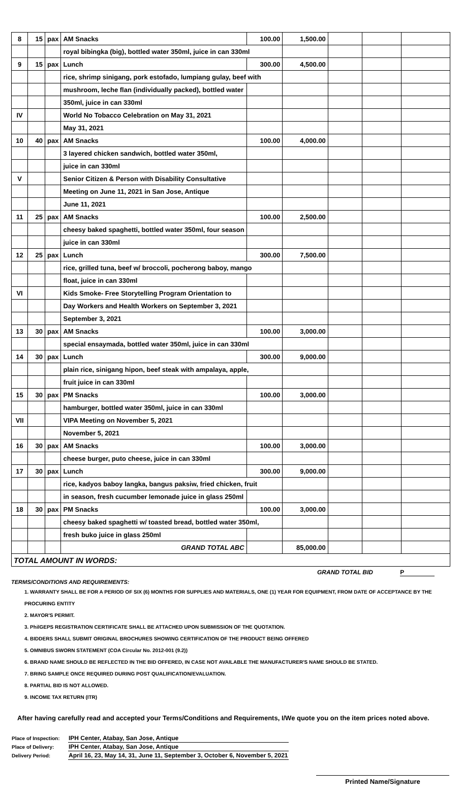| 8 | 15 | pax | AM Snacks | 100.00 | 1,500.00 | | | |
| | | | royal bibingka (big), bottled water 350ml, juice in can 330ml | | | | | |
| 9 | 15 | pax | Lunch | 300.00 | 4,500.00 | | | |
| | | | rice, shrimp sinigang, pork estofado, lumpiang gulay, beef with | | | | | |
| | | | mushroom, leche flan (individually packed), bottled water | | | | | |
| | | | 350ml, juice in can 330ml | | | | | |
| IV | | | World No Tobacco Celebration on May 31, 2021 | | | | | |
| | | | May 31, 2021 | | | | | |
| 10 | 40 | pax | AM Snacks | 100.00 | 4,000.00 | | | |
| | | | 3 layered chicken sandwich, bottled water 350ml, | | | | | |
| | | | juice in can 330ml | | | | | |
| V | | | Senior Citizen & Person with Disability Consultative | | | | | |
| | | | Meeting on June 11, 2021 in San Jose, Antique | | | | | |
| | | | June 11, 2021 | | | | | |
| 11 | 25 | pax | AM Snacks | 100.00 | 2,500.00 | | | |
| | | | cheesy baked spaghetti, bottled water 350ml, four season | | | | | |
| | | | juice in can 330ml | | | | | |
| 12 | 25 | pax | Lunch | 300.00 | 7,500.00 | | | |
| | | | rice, grilled tuna, beef w/ broccoli, pocherong baboy, mango | | | | | |
| | | | float, juice in can 330ml | | | | | |
| VI | | | Kids Smoke- Free Storytelling Program Orientation to | | | | | |
| | | | Day Workers and Health Workers on September 3, 2021 | | | | | |
| | | | September 3, 2021 | | | | | |
| 13 | 30 | pax | AM Snacks | 100.00 | 3,000.00 | | | |
| | | | special ensaymada, bottled water 350ml, juice in can 330ml | | | | | |
| 14 | 30 | pax | Lunch | 300.00 | 9,000.00 | | | |
| | | | plain rice, sinigang hipon, beef steak with ampalaya, apple, | | | | | |
| | | | fruit juice in can 330ml | | | | | |
| 15 | 30 | pax | PM Snacks | 100.00 | 3,000.00 | | | |
| | | | hamburger, bottled water 350ml, juice in can 330ml | | | | | |
| VII | | | VIPA Meeting on November 5, 2021 | | | | | |
| | | | November 5, 2021 | | | | | |
| 16 | 30 | pax | AM Snacks | 100.00 | 3,000.00 | | | |
| | | | cheese burger, puto cheese, juice in can 330ml | | | | | |
| 17 | 30 | pax | Lunch | 300.00 | 9,000.00 | | | |
| | | | rice, kadyos baboy langka, bangus paksiw, fried chicken, fruit | | | | | |
| | | | in season, fresh cucumber lemonade juice in glass 250ml | | | | | |
| 18 | 30 | pax | PM Snacks | 100.00 | 3,000.00 | | | |
| | | | cheesy baked spaghetti w/ toasted bread, bottled water 350ml, | | | | | |
| | | | fresh buko juice in glass 250ml | | | | | |
| | | | GRAND TOTAL ABC | | 85,000.00 | | | |
| TOTAL AMOUNT IN WORDS: | | | | | | | | |
GRAND TOTAL BID P
TERMS/CONDITIONS AND REQUIREMENTS:
1. WARRANTY SHALL BE FOR A PERIOD OF SIX (6) MONTHS FOR SUPPLIES AND MATERIALS, ONE (1) YEAR FOR EQUIPMENT, FROM DATE OF ACCEPTANCE BY THE PROCURING ENTITY
2. MAYOR'S PERMIT.
3. PhilGEPS REGISTRATION CERTIFICATE SHALL BE ATTACHED UPON SUBMISSION OF THE QUOTATION.
4. BIDDERS SHALL SUBMIT ORIGINAL BROCHURES SHOWING CERTIFICATION OF THE PRODUCT BEING OFFERED
5. OMNIBUS SWORN STATEMENT (COA Circular No. 2012-001 (9.2))
6. BRAND NAME SHOULD BE REFLECTED IN THE BID OFFERED, IN CASE NOT AVAILABLE THE MANUFACTURER'S NAME SHOULD BE STATED.
7. BRING SAMPLE ONCE REQUIRED DURING POST QUALIFICATION/EVALUATION.
8. PARTIAL BID IS NOT ALLOWED.
9. INCOME TAX RETURN (ITR)
After having carefully read and accepted your Terms/Conditions and Requirements, I/We quote you on the item prices noted above.
| Place of Inspection: | IPH Center, Atabay, San Jose, Antique |
| Place of Delivery: | IPH Center, Atabay, San Jose, Antique |
| Delivery Period: | April 16, 23, May 14, 31, June 11, September 3, October 6, November 5, 2021 |
Printed Name/Signature